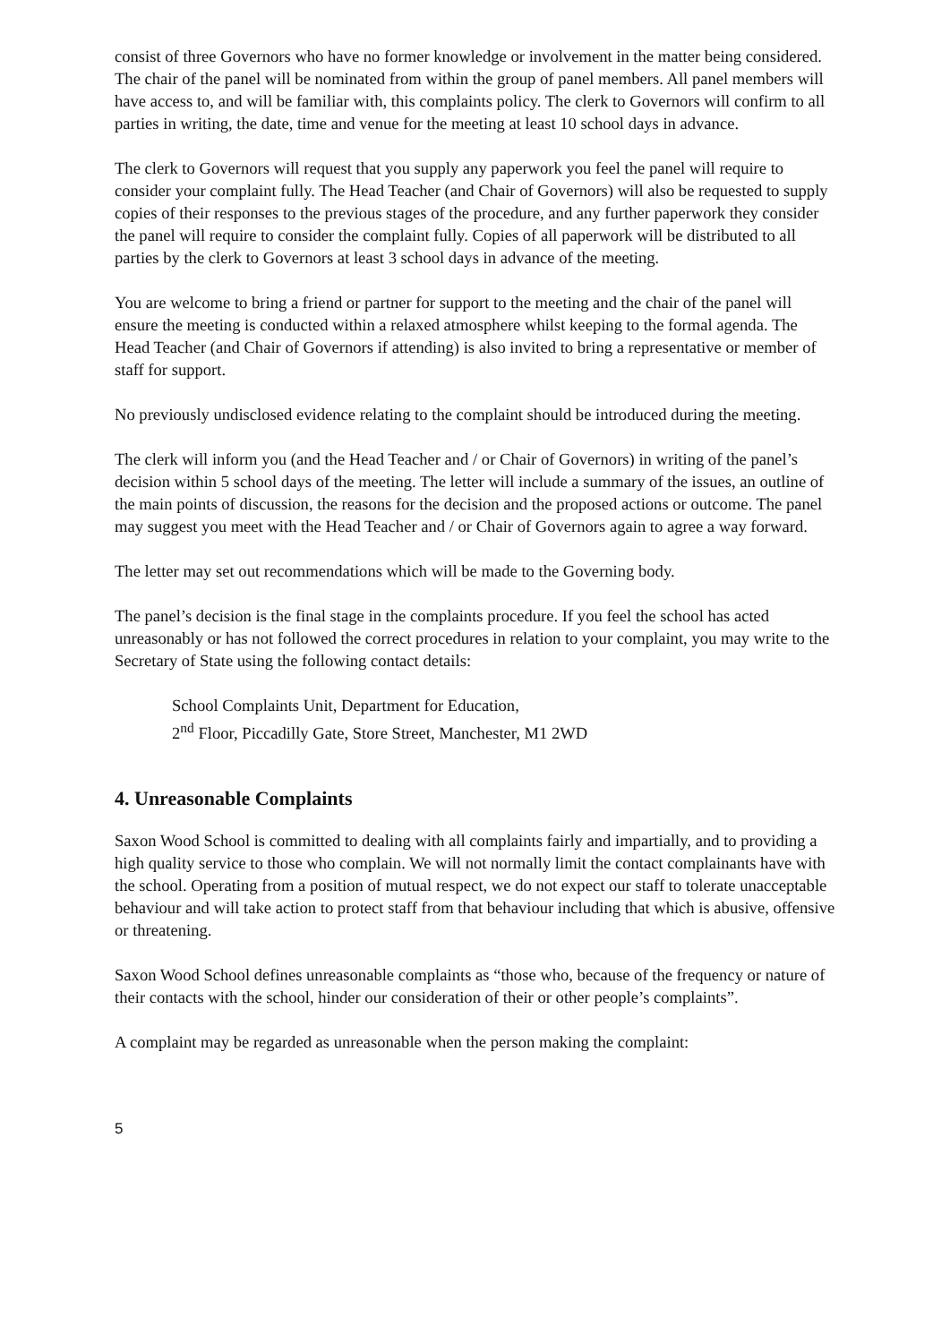consist of three Governors who have no former knowledge or involvement in the matter being considered. The chair of the panel will be nominated from within the group of panel members. All panel members will have access to, and will be familiar with, this complaints policy. The clerk to Governors will confirm to all parties in writing, the date, time and venue for the meeting at least 10 school days in advance.
The clerk to Governors will request that you supply any paperwork you feel the panel will require to consider your complaint fully. The Head Teacher (and Chair of Governors) will also be requested to supply copies of their responses to the previous stages of the procedure, and any further paperwork they consider the panel will require to consider the complaint fully. Copies of all paperwork will be distributed to all parties by the clerk to Governors at least 3 school days in advance of the meeting.
You are welcome to bring a friend or partner for support to the meeting and the chair of the panel will ensure the meeting is conducted within a relaxed atmosphere whilst keeping to the formal agenda. The Head Teacher (and Chair of Governors if attending) is also invited to bring a representative or member of staff for support.
No previously undisclosed evidence relating to the complaint should be introduced during the meeting.
The clerk will inform you (and the Head Teacher and / or Chair of Governors) in writing of the panel’s decision within 5 school days of the meeting. The letter will include a summary of the issues, an outline of the main points of discussion, the reasons for the decision and the proposed actions or outcome. The panel may suggest you meet with the Head Teacher and / or Chair of Governors again to agree a way forward.
The letter may set out recommendations which will be made to the Governing body.
The panel’s decision is the final stage in the complaints procedure. If you feel the school has acted unreasonably or has not followed the correct procedures in relation to your complaint, you may write to the Secretary of State using the following contact details:
School Complaints Unit, Department for Education,
2<sup>nd</sup> Floor, Piccadilly Gate, Store Street, Manchester, M1 2WD
4. Unreasonable Complaints
Saxon Wood School is committed to dealing with all complaints fairly and impartially, and to providing a high quality service to those who complain. We will not normally limit the contact complainants have with the school. Operating from a position of mutual respect, we do not expect our staff to tolerate unacceptable behaviour and will take action to protect staff from that behaviour including that which is abusive, offensive or threatening.
Saxon Wood School defines unreasonable complaints as “those who, because of the frequency or nature of their contacts with the school, hinder our consideration of their or other people’s complaints”.
A complaint may be regarded as unreasonable when the person making the complaint:
5